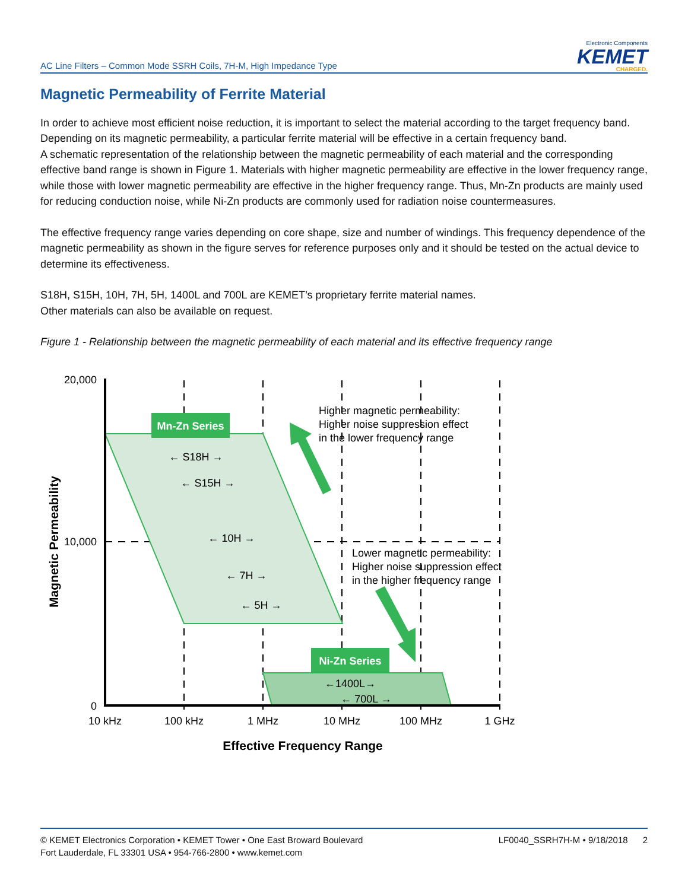AC Line Filters – Common Mode SSRH Coils, 7H-M, High Impedance Type
Electronic Components
KEMET
CHARGED.
Magnetic Permeability of Ferrite Material
In order to achieve most efficient noise reduction, it is important to select the material according to the target frequency band.
Depending on its magnetic permeability, a particular ferrite material will be effective in a certain frequency band.
A schematic representation of the relationship between the magnetic permeability of each material and the corresponding effective band range is shown in Figure 1. Materials with higher magnetic permeability are effective in the lower frequency range, while those with lower magnetic permeability are effective in the higher frequency range. Thus, Mn-Zn products are mainly used for reducing conduction noise, while Ni-Zn products are commonly used for radiation noise countermeasures.
The effective frequency range varies depending on core shape, size and number of windings. This frequency dependence of the magnetic permeability as shown in the figure serves for reference purposes only and it should be tested on the actual device to determine its effectiveness.
S18H, S15H, 10H, 7H, 5H, 1400L and 700L are KEMET’s proprietary ferrite material names.
Other materials can also be available on request.
Figure 1 - Relationship between the magnetic permeability of each material and its effective frequency range
Mn-Zn Series
Ni-Zn Series
← S18H →
← S15H →
← 10H →
← 7H →
← 5H →
←1400L→
← 700L →
Higher magnetic permeability:
Higher noise suppression effect
in the lower frequency range
Lower magnetic permeability:
Higher noise suppression effect
in the higher frequency range
20,000
10,000
0
10 kHz
100 kHz
1 MHz
10 MHz
100 MHz
1 GHz
Effective Frequency Range
Magnetic Permeability
© KEMET Electronics Corporation • KEMET Tower • One East Broward Boulevard
Fort Lauderdale, FL 33301 USA • 954-766-2800 • www.kemet.com
LF0040_SSRH7H-M • 9/18/2018 2